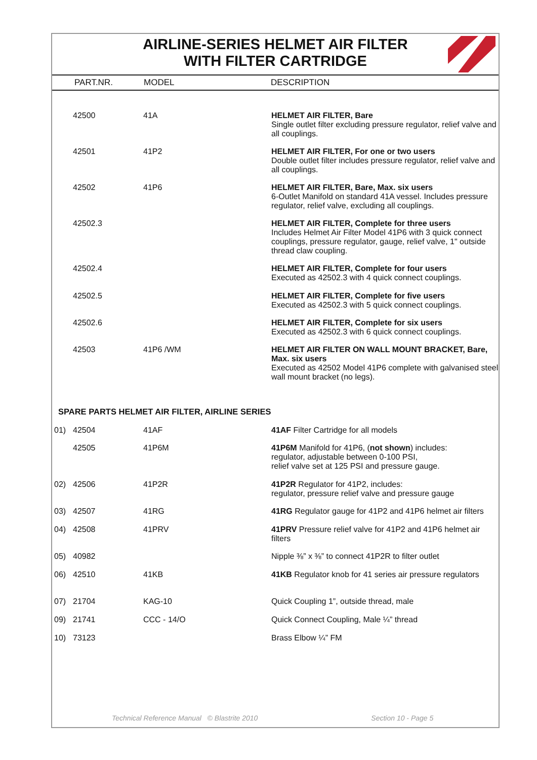AIRLINE-SERIES HELMET AIR FILTER
WITH FILTER CARTRIDGE
PART.NR. MODEL DESCRIPTION
| | 42500 | 41A | HELMET AIR FILTER, Bare Single outlet filter excluding pressure regulator, relief valve and all couplings. |
| | 42501 | 41P2 | HELMET AIR FILTER, For one or two users Double outlet filter includes pressure regulator, relief valve and all couplings. |
| | 42502 | 41P6 | HELMET AIR FILTER, Bare, Max. six users 6-Outlet Manifold on standard 41A vessel. Includes pressure regulator, relief valve, excluding all couplings. |
| | 42502.3 | | HELMET AIR FILTER, Complete for three users Includes Helmet Air Filter Model 41P6 with 3 quick connect couplings, pressure regulator, gauge, relief valve, 1" outside thread claw coupling. |
| | 42502.4 | | HELMET AIR FILTER, Complete for four users Executed as 42502.3 with 4 quick connect couplings. |
| | 42502.5 | | HELMET AIR FILTER, Complete for five users Executed as 42502.3 with 5 quick connect couplings. |
| | 42502.6 | | HELMET AIR FILTER, Complete for six users Executed as 42502.3 with 6 quick connect couplings. |
| | 42503 | 41P6 /WM | HELMET AIR FILTER ON WALL MOUNT BRACKET, Bare, Max. six users Executed as 42502 Model 41P6 complete with galvanised steel wall mount bracket (no legs). |
SPARE PARTS HELMET AIR FILTER, AIRLINE SERIES
| 01) | 42504 | 41AF | 41AF Filter Cartridge for all models |
| | 42505 | 41P6M | 41P6M Manifold for 41P6, ( not shown ) includes: regulator, adjustable between 0-100 PSI, relief valve set at 125 PSI and pressure gauge. |
| 02) | 42506 | 41P2R | 41P2R Regulator for 41P2, includes: regulator, pressure relief valve and pressure gauge |
| 03) | 42507 | 41RG | 41RG Regulator gauge for 41P2 and 41P6 helmet air filters |
| 04) | 42508 | 41PRV | 41PRV Pressure relief valve for 41P2 and 41P6 helmet air filters |
| 05) | 40982 | | Nipple ⅜” x ⅜” to connect 41P2R to filter outlet |
| 06) | 42510 | 41KB | 41KB Regulator knob for 41 series air pressure regulators |
| 07) | 21704 | KAG-10 | Quick Coupling 1”, outside thread, male |
| 09) | 21741 | CCC - 14/O | Quick Connect Coupling, Male ¼” thread |
| 10) | 73123 | | Brass Elbow ¼” FM |
Technical Reference Manual © Blastrite 2010 Section 10 - Page 5